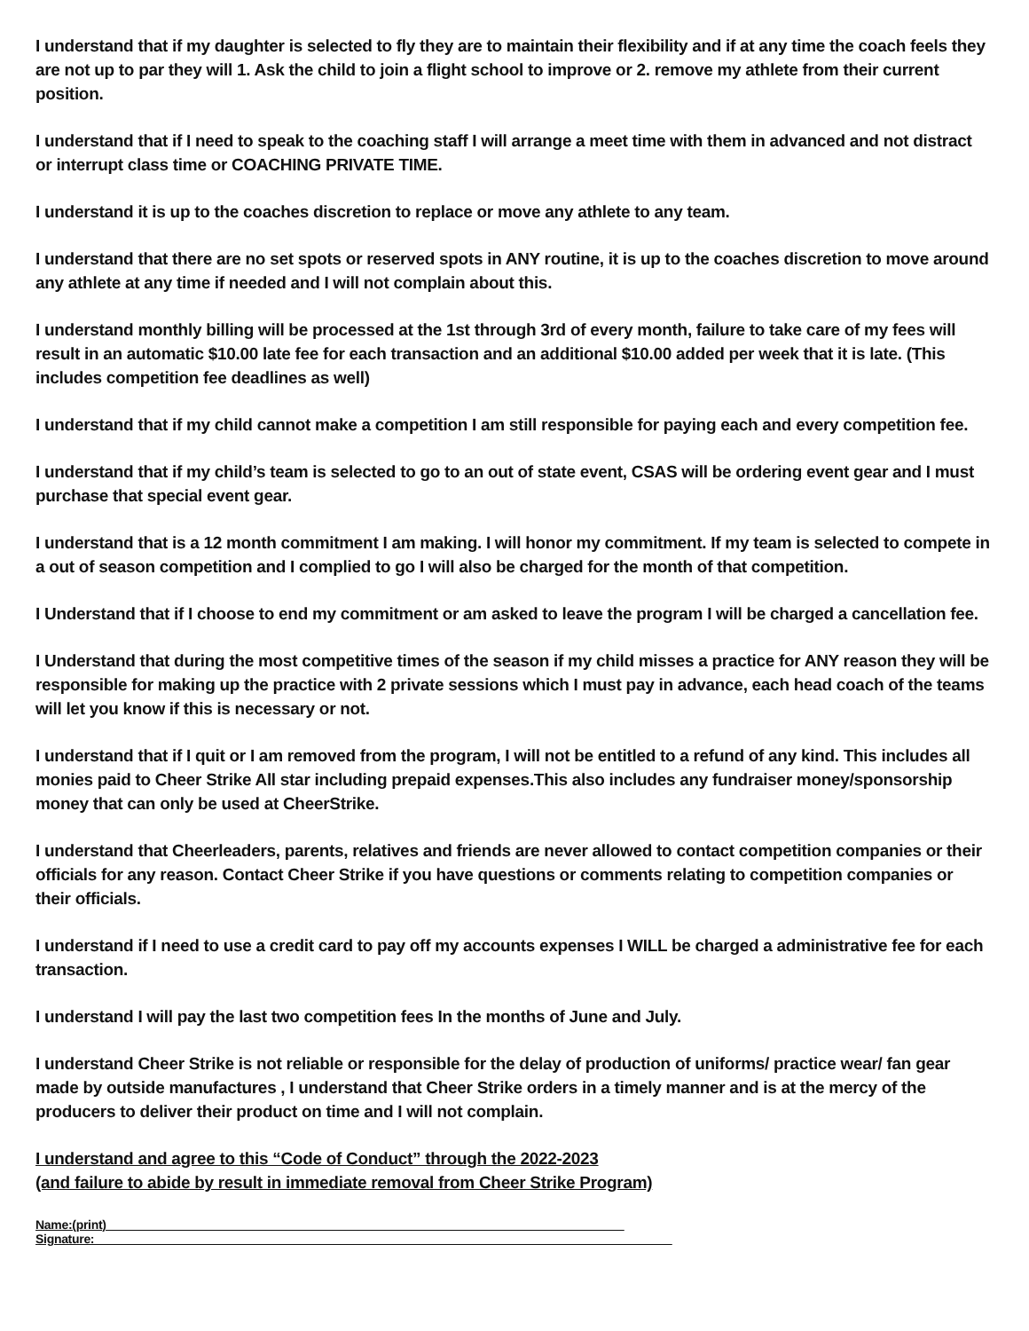I understand that if my daughter is selected to fly they are to maintain their flexibility and if at any time the coach feels they are not up to par they will 1. Ask the child to join a flight school to improve or 2. remove my athlete from their current position.
I understand that if I need to speak to the coaching staff I will arrange a meet time with them in advanced and not distract or interrupt class time or COACHING PRIVATE TIME.
I understand it is up to the coaches discretion to replace or move any athlete to any team.
I understand that there are no set spots or reserved spots in ANY routine, it is up to the coaches discretion to move around any athlete at any time if needed and I will not complain about this.
I understand monthly billing will be processed at the 1st through 3rd of every month, failure to take care of my fees will result in an automatic $10.00 late fee for each transaction and an additional $10.00 added per week that it is late. (This includes competition fee deadlines as well)
I understand that if my child cannot make a competition I am still responsible for paying each and every competition fee.
I understand that if my child’s team is selected to go to an out of state event, CSAS will be ordering event gear and I must purchase that special event gear.
I understand that is a 12 month commitment I am making. I will honor my commitment. If my team is selected to compete in a out of season competition and I complied to go I will also be charged for the month of that competition.
I Understand that if I choose to end my commitment or am asked to leave the program I will be charged a cancellation fee.
I Understand that during the most competitive times of the season if my child misses a practice for ANY reason they will be responsible for making up the practice with 2 private sessions which I must pay in advance, each head coach of the teams will let you know if this is necessary or not.
I understand that if I quit or I am removed from the program, I will not be entitled to a refund of any kind. This includes all monies paid to Cheer Strike All star including prepaid expenses.This also includes any fundraiser money/sponsorship money that can only be used at CheerStrike.
I understand that Cheerleaders, parents, relatives and friends are never allowed to contact competition companies or their officials for any reason. Contact Cheer Strike if you have questions or comments relating to competition companies or their officials.
I understand if I need to use a credit card to pay off my accounts expenses I WILL be charged a administrative fee for each transaction.
I understand I will pay the last two competition fees In the months of June and July.
I understand Cheer Strike is not reliable or responsible for the delay of production of uniforms/ practice wear/ fan gear made by outside manufactures , I understand that Cheer Strike orders in a timely manner and is at the mercy of the producers to deliver their product on time and I will not complain.
I understand and agree to this “Code of Conduct” through the 2022-2023
(and failure to abide by result in immediate removal from Cheer Strike Program)
Name:(print)______________________________________________________________________________
Signature:_______________________________________________________________________________________